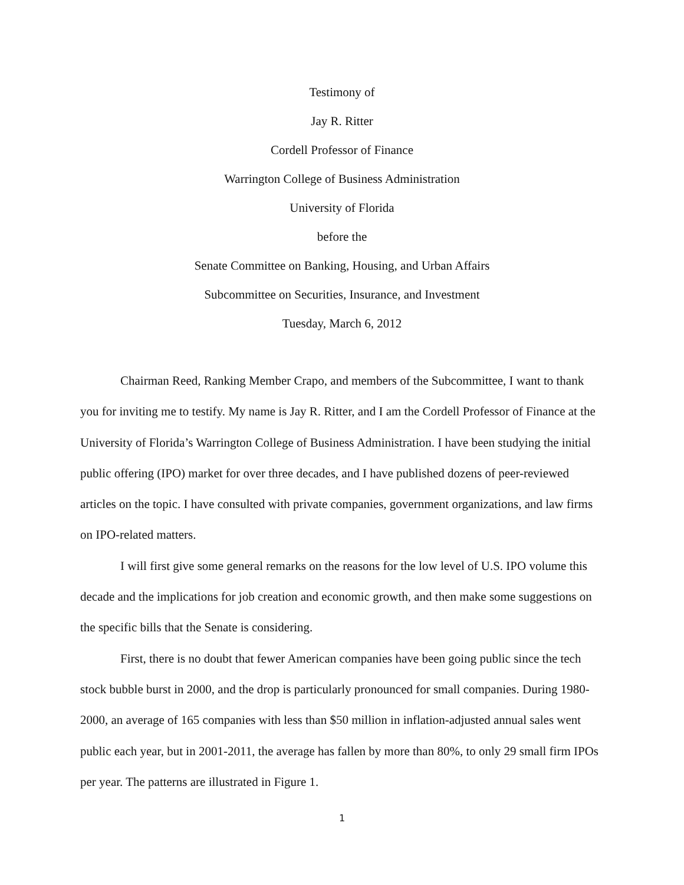Testimony of
Jay R. Ritter
Cordell Professor of Finance
Warrington College of Business Administration
University of Florida
before the
Senate Committee on Banking, Housing, and Urban Affairs
Subcommittee on Securities, Insurance, and Investment
Tuesday, March 6, 2012
Chairman Reed, Ranking Member Crapo, and members of the Subcommittee, I want to thank you for inviting me to testify. My name is Jay R. Ritter, and I am the Cordell Professor of Finance at the University of Florida’s Warrington College of Business Administration. I have been studying the initial public offering (IPO) market for over three decades, and I have published dozens of peer-reviewed articles on the topic. I have consulted with private companies, government organizations, and law firms on IPO-related matters.
I will first give some general remarks on the reasons for the low level of U.S. IPO volume this decade and the implications for job creation and economic growth, and then make some suggestions on the specific bills that the Senate is considering.
First, there is no doubt that fewer American companies have been going public since the tech stock bubble burst in 2000, and the drop is particularly pronounced for small companies. During 1980-2000, an average of 165 companies with less than $50 million in inflation-adjusted annual sales went public each year, but in 2001-2011, the average has fallen by more than 80%, to only 29 small firm IPOs per year. The patterns are illustrated in Figure 1.
1